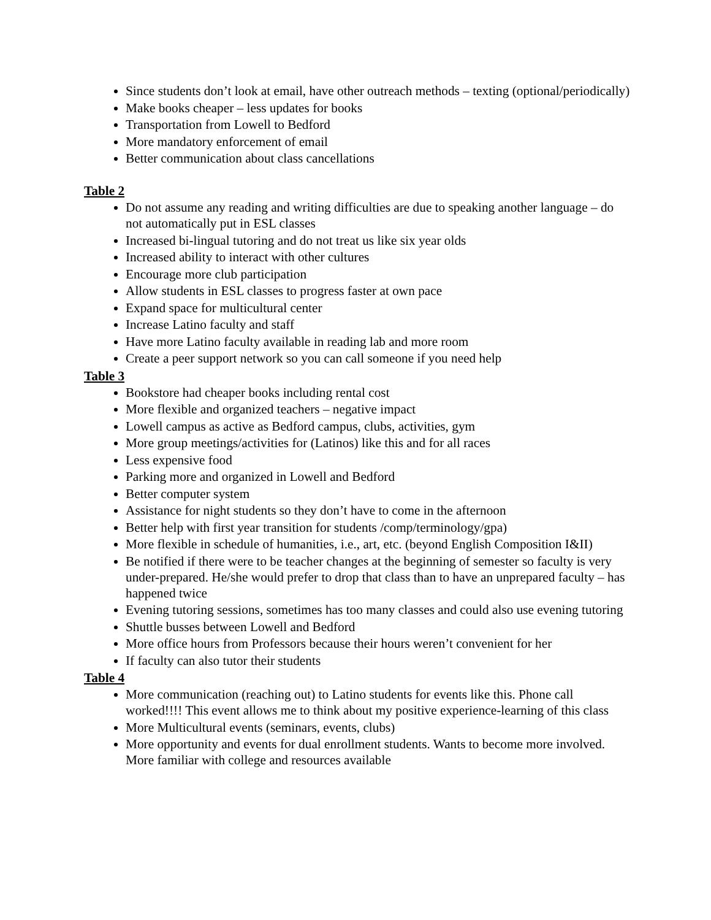Since students don’t look at email, have other outreach methods – texting (optional/periodically)
Make books cheaper – less updates for books
Transportation from Lowell to Bedford
More mandatory enforcement of email
Better communication about class cancellations
Table 2
Do not assume any reading and writing difficulties are due to speaking another language – do not automatically put in ESL classes
Increased bi-lingual tutoring and do not treat us like six year olds
Increased ability to interact with other cultures
Encourage more club participation
Allow students in ESL classes to progress faster at own pace
Expand space for multicultural center
Increase Latino faculty and staff
Have more Latino faculty available in reading lab and more room
Create a peer support network so you can call someone if you need help
Table 3
Bookstore had cheaper books including rental cost
More flexible and organized teachers – negative impact
Lowell campus as active as Bedford campus, clubs, activities, gym
More group meetings/activities for (Latinos) like this and for all races
Less expensive food
Parking more and organized in Lowell and Bedford
Better computer system
Assistance for night students so they don’t have to come in the afternoon
Better help with first year transition for students /comp/terminology/gpa)
More flexible in schedule of humanities, i.e., art, etc. (beyond English Composition I&II)
Be notified if there were to be teacher changes at the beginning of semester so faculty is very under-prepared. He/she would prefer to drop that class than to have an unprepared faculty – has happened twice
Evening tutoring sessions, sometimes has too many classes and could also use evening tutoring
Shuttle busses between Lowell and Bedford
More office hours from Professors because their hours weren’t convenient for her
If faculty can also tutor their students
Table 4
More communication (reaching out) to Latino students for events like this. Phone call worked!!!! This event allows me to think about my positive experience-learning of this class
More Multicultural events (seminars, events, clubs)
More opportunity and events for dual enrollment students. Wants to become more involved. More familiar with college and resources available